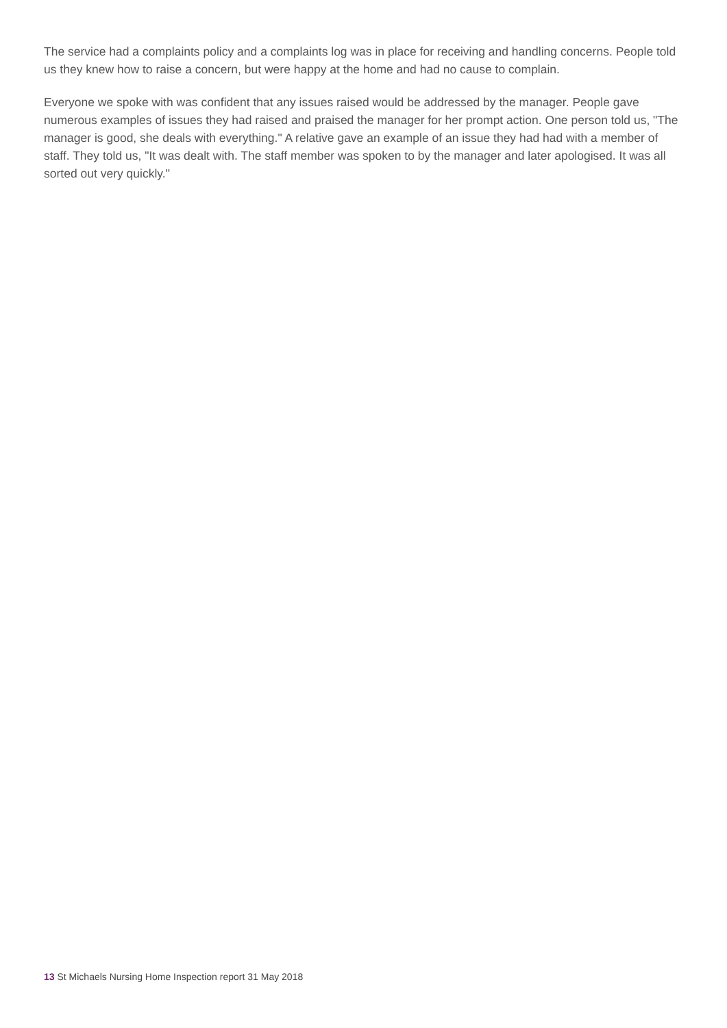The service had a complaints policy and a complaints log was in place for receiving and handling concerns. People told us they knew how to raise a concern, but were happy at the home and had no cause to complain.
Everyone we spoke with was confident that any issues raised would be addressed by the manager. People gave numerous examples of issues they had raised and praised the manager for her prompt action. One person told us, "The manager is good, she deals with everything." A relative gave an example of an issue they had had with a member of staff. They told us, "It was dealt with. The staff member was spoken to by the manager and later apologised. It was all sorted out very quickly."
13 St Michaels Nursing Home Inspection report 31 May 2018